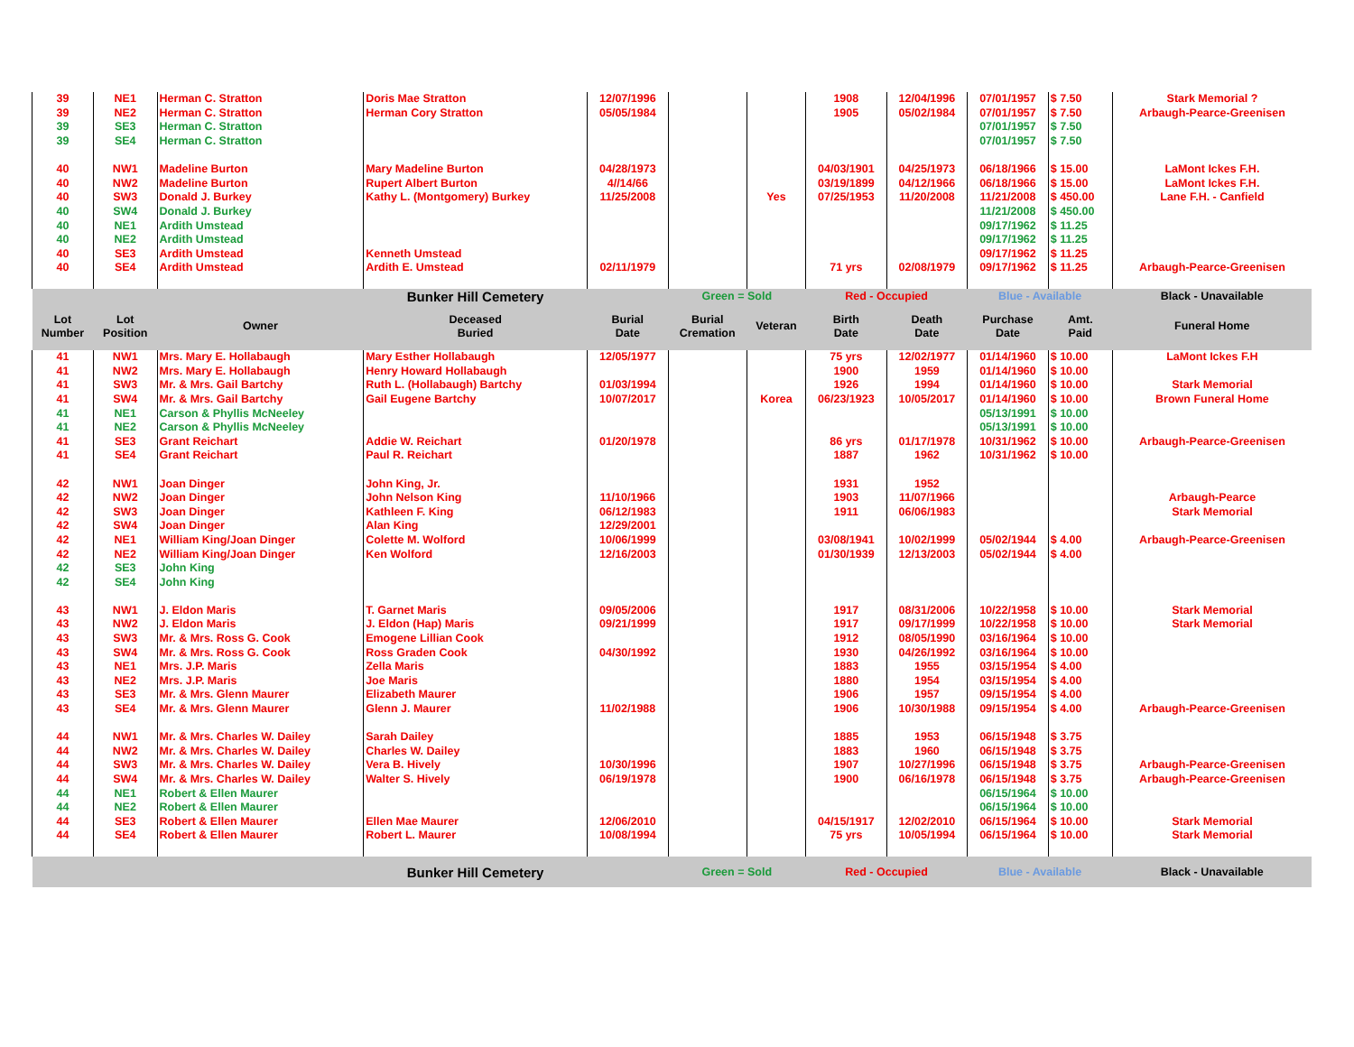| 39 | NE1 | Herman C. Stratton | Doris Mae Stratton | 12/07/1996 | | | 1908 | 12/04/1996 | 07/01/1957 | $ 7.50 | Stark Memorial ? |
| 39 | NE2 | Herman C. Stratton | Herman Cory Stratton | 05/05/1984 | | | 1905 | 05/02/1984 | 07/01/1957 | $ 7.50 | Arbaugh-Pearce-Greenisen |
| 39 | SE3 | Herman C. Stratton | | | | | | | 07/01/1957 | $ 7.50 | |
| 39 | SE4 | Herman C. Stratton | | | | | | | 07/01/1957 | $ 7.50 | |
| 40 | NW1 | Madeline Burton | Mary Madeline Burton | 04/28/1973 | | | 04/03/1901 | 04/25/1973 | 06/18/1966 | $ 15.00 | LaMont Ickes F.H. |
| 40 | NW2 | Madeline Burton | Rupert Albert Burton | 4//14/66 | | | 03/19/1899 | 04/12/1966 | 06/18/1966 | $ 15.00 | LaMont Ickes F.H. |
| 40 | SW3 | Donald J. Burkey | Kathy L. (Montgomery) Burkey | 11/25/2008 | | Yes | 07/25/1953 | 11/20/2008 | 11/21/2008 | $ 450.00 | Lane F.H. - Canfield |
| 40 | SW4 | Donald J. Burkey | | | | | | | 11/21/2008 | $ 450.00 | |
| 40 | NE1 | Ardith Umstead | | | | | | | 09/17/1962 | $ 11.25 | |
| 40 | NE2 | Ardith Umstead | | | | | | | 09/17/1962 | $ 11.25 | |
| 40 | SE3 | Ardith Umstead | Kenneth Umstead | | | | | | 09/17/1962 | $ 11.25 | |
| 40 | SE4 | Ardith Umstead | Ardith E. Umstead | 02/11/1979 | | | 71 yrs | 02/08/1979 | 09/17/1962 | $ 11.25 | Arbaugh-Pearce-Greenisen |
| | | | Bunker Hill Cemetery | | Green = Sold | | Red - Occupied | | Blue - Available | | Black - Unavailable |
| Lot Number | Lot Position | Owner | Deceased Buried | Burial Date | Burial Cremation | Veteran | Birth Date | Death Date | Purchase Date | Amt. Paid | Funeral Home |
| 41 | NW1 | Mrs. Mary E. Hollabaugh | Mary Esther Hollabaugh | 12/05/1977 | | | 75 yrs | 12/02/1977 | 01/14/1960 | $ 10.00 | LaMont Ickes F.H |
| 41 | NW2 | Mrs. Mary E. Hollabaugh | Henry Howard Hollabaugh | | | | 1900 | 1959 | 01/14/1960 | $ 10.00 | |
| 41 | SW3 | Mr. & Mrs. Gail Bartchy | Ruth L. (Hollabaugh) Bartchy | 01/03/1994 | | | 1926 | 1994 | 01/14/1960 | $ 10.00 | Stark Memorial |
| 41 | SW4 | Mr. & Mrs. Gail Bartchy | Gail Eugene Bartchy | 10/07/2017 | | Korea | 06/23/1923 | 10/05/2017 | 01/14/1960 | $ 10.00 | Brown Funeral Home |
| 41 | NE1 | Carson & Phyllis McNeeley | | | | | | | 05/13/1991 | $ 10.00 | |
| 41 | NE2 | Carson & Phyllis McNeeley | | | | | | | 05/13/1991 | $ 10.00 | |
| 41 | SE3 | Grant Reichart | Addie W. Reichart | 01/20/1978 | | | 86 yrs | 01/17/1978 | 10/31/1962 | $ 10.00 | Arbaugh-Pearce-Greenisen |
| 41 | SE4 | Grant Reichart | Paul R. Reichart | | | | 1887 | 1962 | 10/31/1962 | $ 10.00 | |
| 42 | NW1 | Joan Dinger | John King, Jr. | | | | 1931 | 1952 | | | |
| 42 | NW2 | Joan Dinger | John Nelson King | 11/10/1966 | | | 1903 | 11/07/1966 | | | Arbaugh-Pearce |
| 42 | SW3 | Joan Dinger | Kathleen F. King | 06/12/1983 | | | 1911 | 06/06/1983 | | | Stark Memorial |
| 42 | SW4 | Joan Dinger | Alan King | 12/29/2001 | | | | | | | |
| 42 | NE1 | William King/Joan Dinger | Colette M. Wolford | 10/06/1999 | | | 03/08/1941 | 10/02/1999 | 05/02/1944 | $ 4.00 | Arbaugh-Pearce-Greenisen |
| 42 | NE2 | William King/Joan Dinger | Ken Wolford | 12/16/2003 | | | 01/30/1939 | 12/13/2003 | 05/02/1944 | $ 4.00 | |
| 42 | SE3 | John King | | | | | | | | | |
| 42 | SE4 | John King | | | | | | | | | |
| 43 | NW1 | J. Eldon Maris | T. Garnet Maris | 09/05/2006 | | | 1917 | 08/31/2006 | 10/22/1958 | $ 10.00 | Stark Memorial |
| 43 | NW2 | J. Eldon Maris | J. Eldon (Hap) Maris | 09/21/1999 | | | 1917 | 09/17/1999 | 10/22/1958 | $ 10.00 | Stark Memorial |
| 43 | SW3 | Mr. & Mrs. Ross G. Cook | Emogene Lillian Cook | | | | 1912 | 08/05/1990 | 03/16/1964 | $ 10.00 | |
| 43 | SW4 | Mr. & Mrs. Ross G. Cook | Ross Graden Cook | 04/30/1992 | | | 1930 | 04/26/1992 | 03/16/1964 | $ 10.00 | |
| 43 | NE1 | Mrs. J.P. Maris | Zella Maris | | | | 1883 | 1955 | 03/15/1954 | $ 4.00 | |
| 43 | NE2 | Mrs. J.P. Maris | Joe Maris | | | | 1880 | 1954 | 03/15/1954 | $ 4.00 | |
| 43 | SE3 | Mr. & Mrs. Glenn Maurer | Elizabeth Maurer | | | | 1906 | 1957 | 09/15/1954 | $ 4.00 | |
| 43 | SE4 | Mr. & Mrs. Glenn Maurer | Glenn J. Maurer | 11/02/1988 | | | 1906 | 10/30/1988 | 09/15/1954 | $ 4.00 | Arbaugh-Pearce-Greenisen |
| 44 | NW1 | Mr. & Mrs. Charles W. Dailey | Sarah Dailey | | | | 1885 | 1953 | 06/15/1948 | $ 3.75 | |
| 44 | NW2 | Mr. & Mrs. Charles W. Dailey | Charles W. Dailey | | | | 1883 | 1960 | 06/15/1948 | $ 3.75 | |
| 44 | SW3 | Mr. & Mrs. Charles W. Dailey | Vera B. Hively | 10/30/1996 | | | 1907 | 10/27/1996 | 06/15/1948 | $ 3.75 | Arbaugh-Pearce-Greenisen |
| 44 | SW4 | Mr. & Mrs. Charles W. Dailey | Walter S. Hively | 06/19/1978 | | | 1900 | 06/16/1978 | 06/15/1948 | $ 3.75 | Arbaugh-Pearce-Greenisen |
| 44 | NE1 | Robert & Ellen Maurer | | | | | | | 06/15/1964 | $ 10.00 | |
| 44 | NE2 | Robert & Ellen Maurer | | | | | | | 06/15/1964 | $ 10.00 | |
| 44 | SE3 | Robert & Ellen Maurer | Ellen Mae Maurer | 12/06/2010 | | | 04/15/1917 | 12/02/2010 | 06/15/1964 | $ 10.00 | Stark Memorial |
| 44 | SE4 | Robert & Ellen Maurer | Robert L. Maurer | 10/08/1994 | | | 75 yrs | 10/05/1994 | 06/15/1964 | $ 10.00 | Stark Memorial |
| | | | Bunker Hill Cemetery | | Green = Sold | | Red - Occupied | | Blue - Available | | Black - Unavailable |